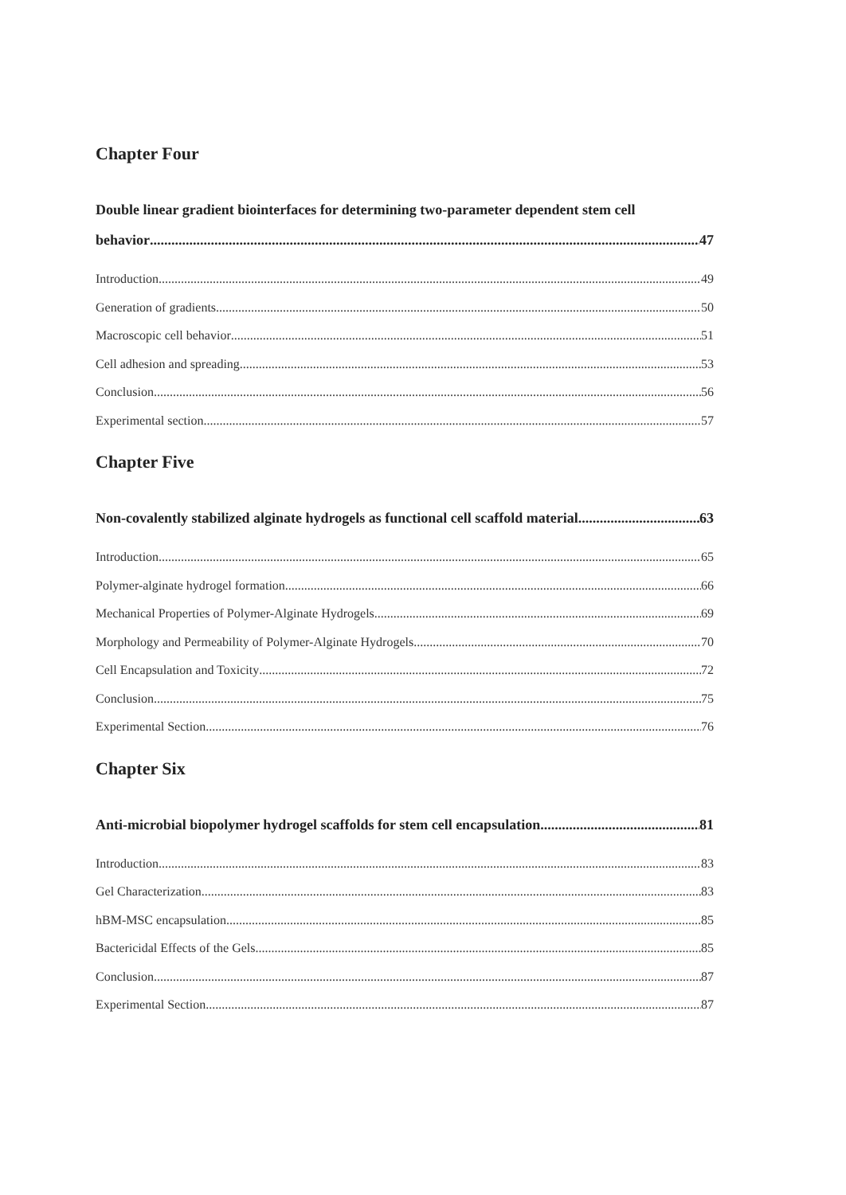Chapter Four
Double linear gradient biointerfaces for determining two-parameter dependent stem cell
behavior 47
Introduction 49
Generation of gradients 50
Macroscopic cell behavior 51
Cell adhesion and spreading 53
Conclusion 56
Experimental section 57
Chapter Five
Non-covalently stabilized alginate hydrogels as functional cell scaffold material 63
Introduction 65
Polymer-alginate hydrogel formation 66
Mechanical Properties of Polymer-Alginate Hydrogels 69
Morphology and Permeability of Polymer-Alginate Hydrogels 70
Cell Encapsulation and Toxicity 72
Conclusion 75
Experimental Section 76
Chapter Six
Anti-microbial biopolymer hydrogel scaffolds for stem cell encapsulation 81
Introduction 83
Gel Characterization 83
hBM-MSC encapsulation 85
Bactericidal Effects of the Gels 85
Conclusion 87
Experimental Section 87